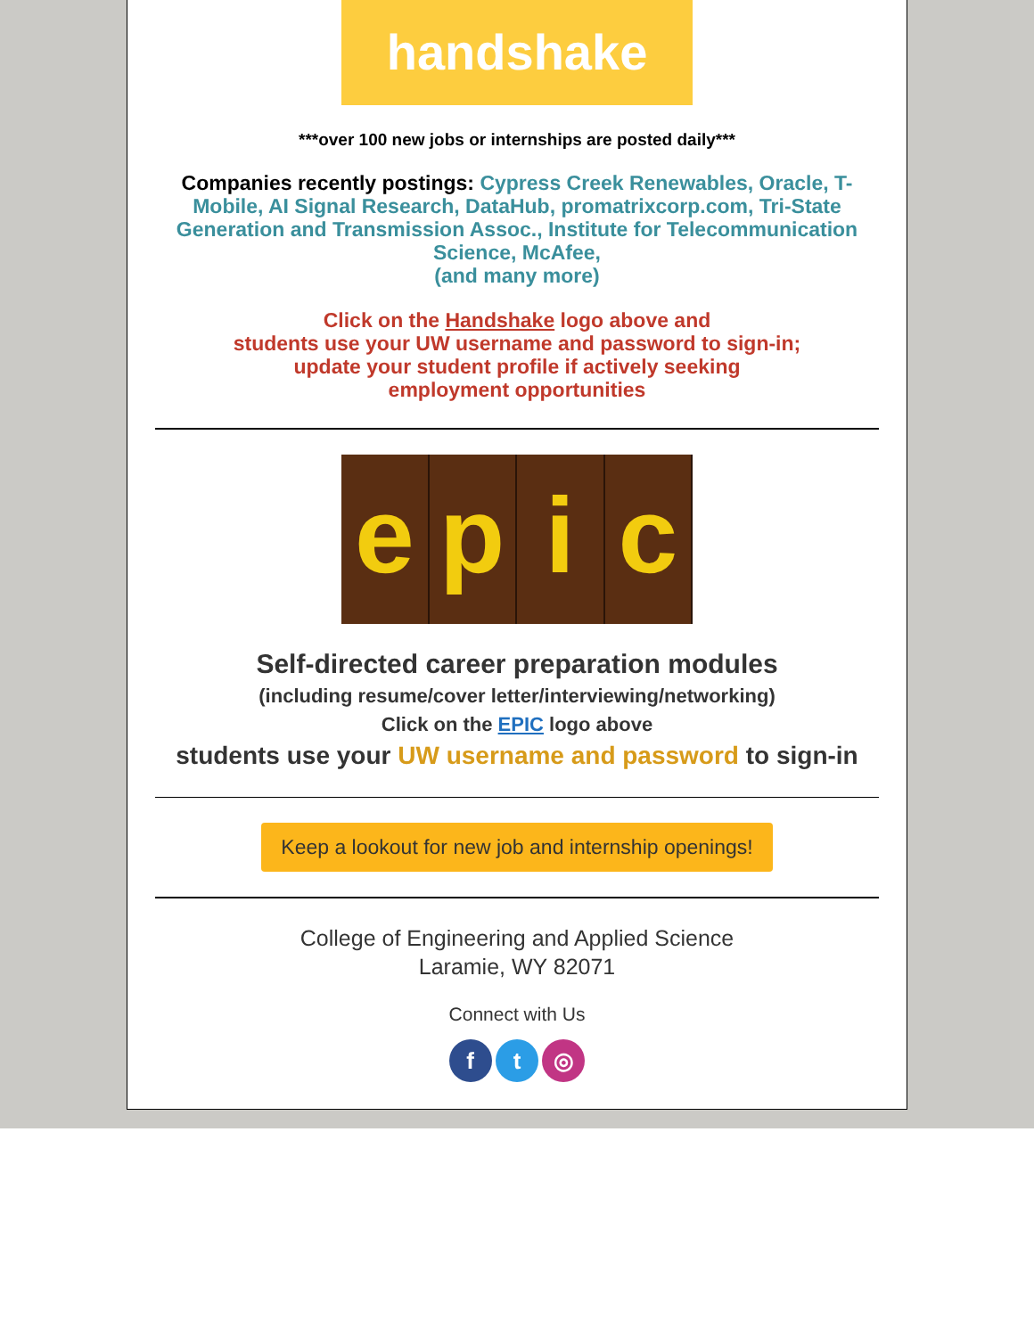handshake
***over 100 new jobs or internships are posted daily***
Companies recently postings: Cypress Creek Renewables, Oracle, T-Mobile, AI Signal Research, DataHub, promatrixcorp.com, Tri-State Generation and Transmission Assoc., Institute for Telecommunication Science, McAfee,
(and many more)
Click on the Handshake logo above and
students use your UW username and password to sign-in;
update your student profile if actively seeking
employment opportunities
e p i c
Self-directed career preparation modules
(including resume/cover letter/interviewing/networking)
Click on the EPIC logo above
students use your UW username and password to sign-in
Keep a lookout for new job and internship openings!
College of Engineering and Applied Science
Laramie, WY 82071
Connect with Us
f t ◎